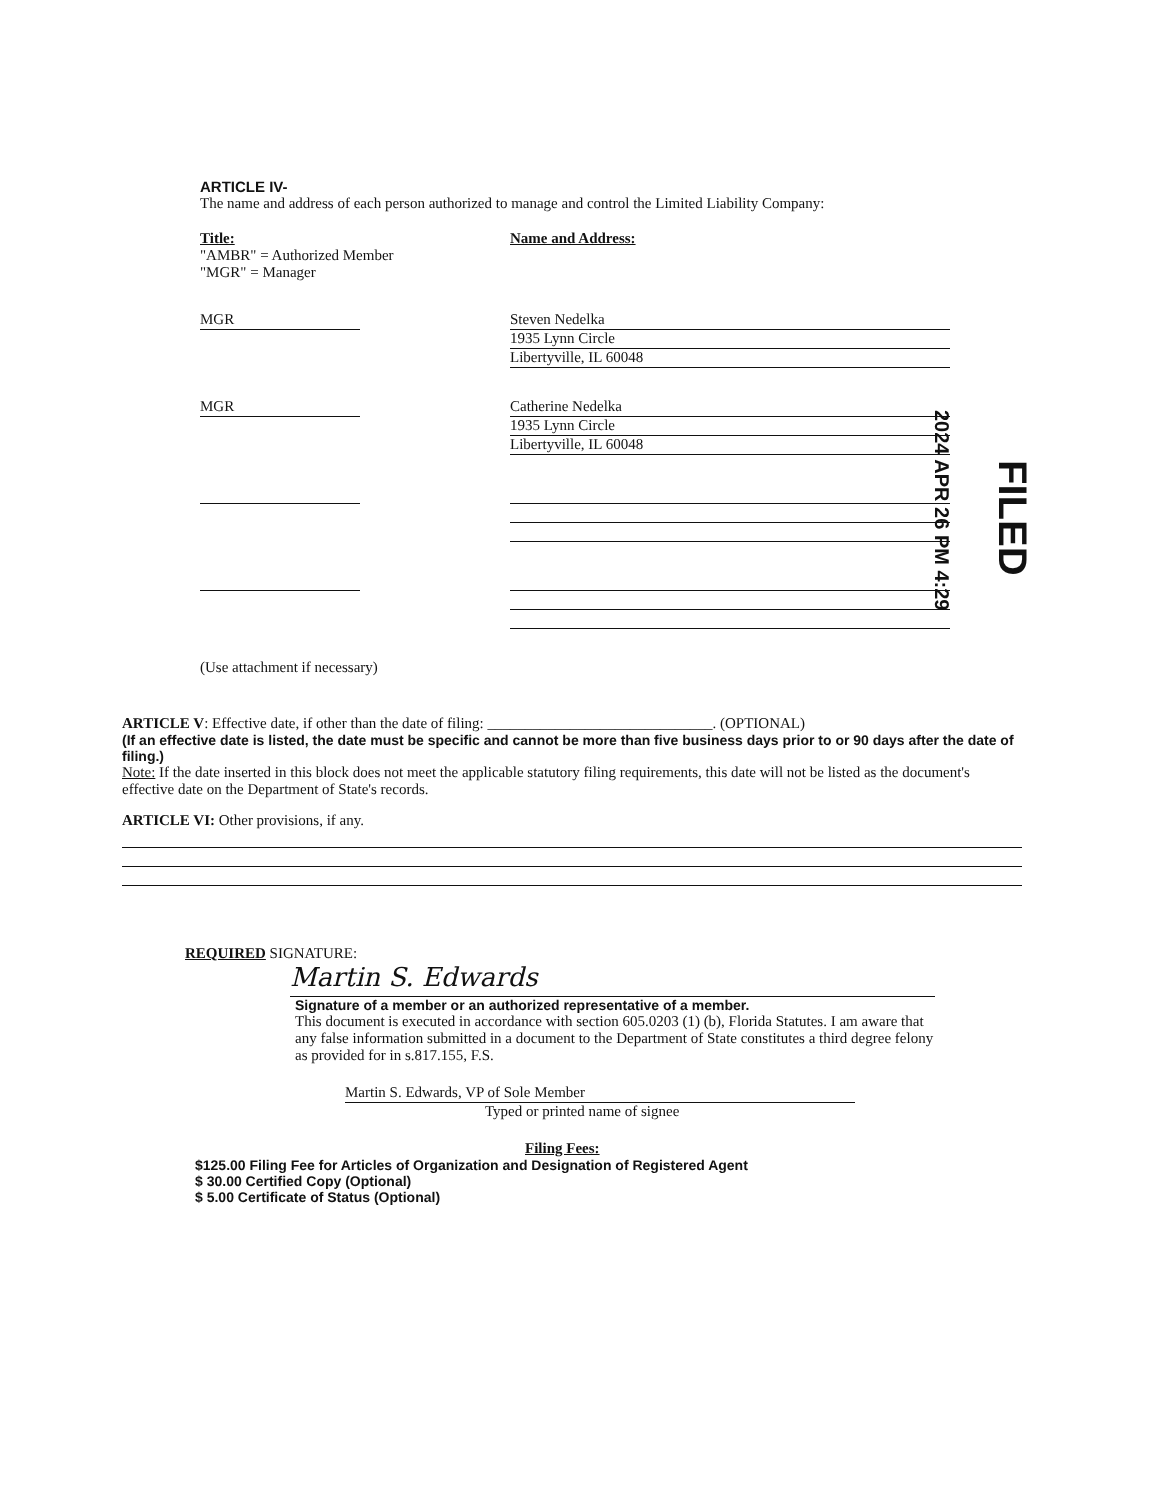ARTICLE IV-
The name and address of each person authorized to manage and control the Limited Liability Company:
Title:
"AMBR" = Authorized Member
"MGR" = Manager
Name and Address:
MGR Steven Nedelka
1935 Lynn Circle
Libertyville, IL 60048
MGR Catherine Nedelka
1935 Lynn Circle
Libertyville, IL 60048
(Use attachment if necessary)
2024 APR 26 PM 4:29
FILED
ARTICLE V: Effective date, if other than the date of filing: ______________________________. (OPTIONAL)
(If an effective date is listed, the date must be specific and cannot be more than five business days prior to or 90 days after the date of filing.)
Note: If the date inserted in this block does not meet the applicable statutory filing requirements, this date will not be listed as the document's effective date on the Department of State's records.
ARTICLE VI: Other provisions, if any.
REQUIRED SIGNATURE:
Martin S. Edwards
Signature of a member or an authorized representative of a member.
This document is executed in accordance with section 605.0203 (1) (b), Florida Statutes. I am aware that any false information submitted in a document to the Department of State constitutes a third degree felony as provided for in s.817.155, F.S.
Martin S. Edwards, VP of Sole Member
Typed or printed name of signee
Filing Fees:
$125.00 Filing Fee for Articles of Organization and Designation of Registered Agent
$ 30.00 Certified Copy (Optional)
$ 5.00 Certificate of Status (Optional)